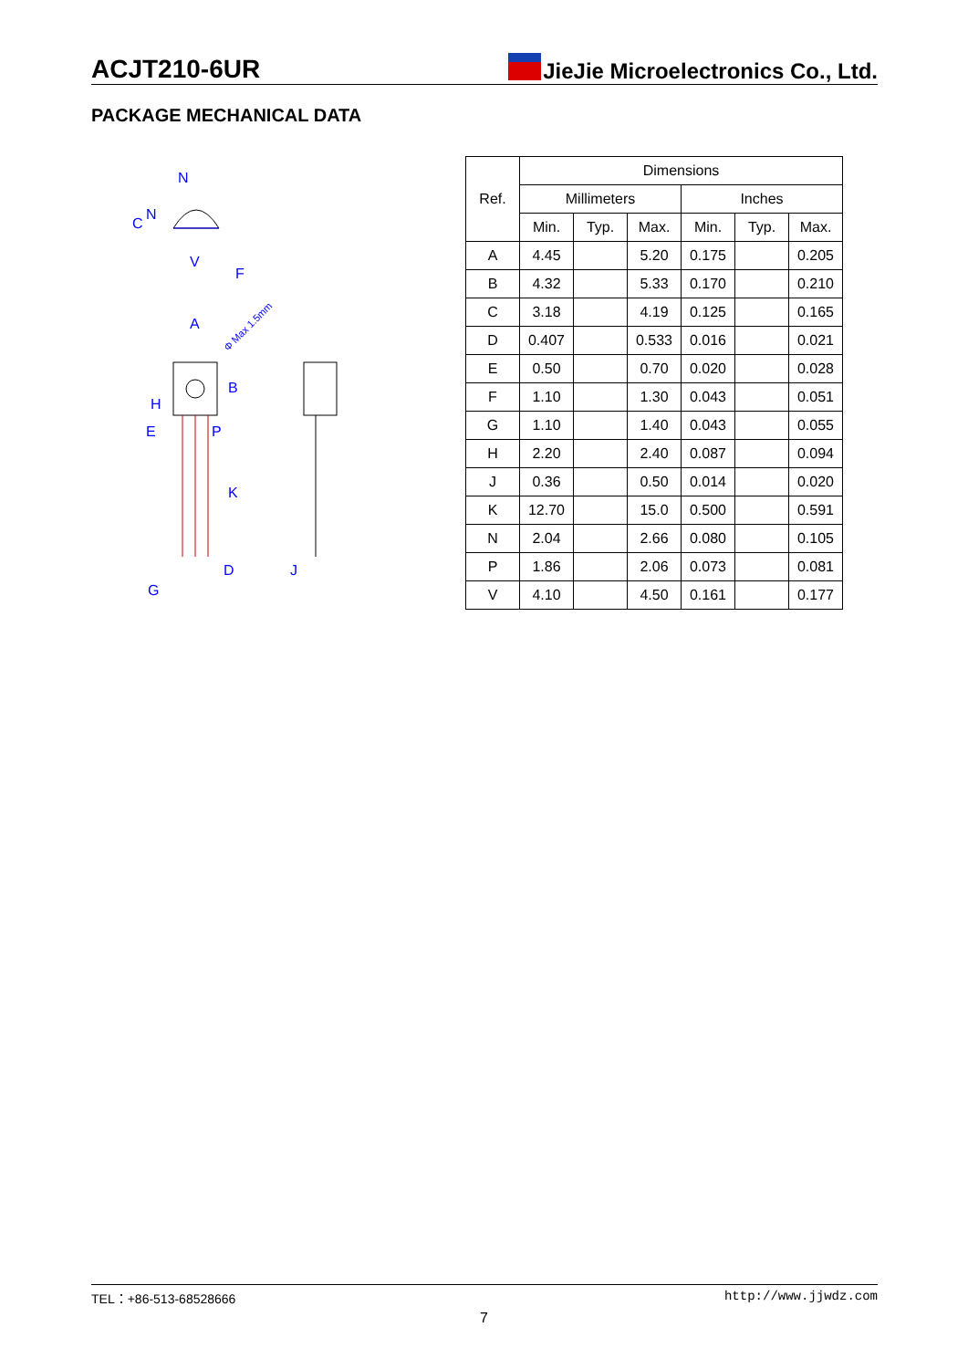ACJT210-6UR JieJie Microelectronics Co., Ltd.
PACKAGE MECHANICAL DATA
N
C
N
V
F
A
B
H
E
P
K
D
J
G
Φ Max 1.5mm
| Ref. | Dimensions | | | | | |
| --- | --- | --- | --- | --- | --- | --- |
| | Millimeters | | | Inches | | |
| | Min. | Typ. | Max. | Min. | Typ. | Max. |
| A | 4.45 | | 5.20 | 0.175 | | 0.205 |
| B | 4.32 | | 5.33 | 0.170 | | 0.210 |
| C | 3.18 | | 4.19 | 0.125 | | 0.165 |
| D | 0.407 | | 0.533 | 0.016 | | 0.021 |
| E | 0.50 | | 0.70 | 0.020 | | 0.028 |
| F | 1.10 | | 1.30 | 0.043 | | 0.051 |
| G | 1.10 | | 1.40 | 0.043 | | 0.055 |
| H | 2.20 | | 2.40 | 0.087 | | 0.094 |
| J | 0.36 | | 0.50 | 0.014 | | 0.020 |
| K | 12.70 | | 15.0 | 0.500 | | 0.591 |
| N | 2.04 | | 2.66 | 0.080 | | 0.105 |
| P | 1.86 | | 2.06 | 0.073 | | 0.081 |
| V | 4.10 | | 4.50 | 0.161 | | 0.177 |
TEL：+86-513-68528666 http://www.jjwdz.com
7